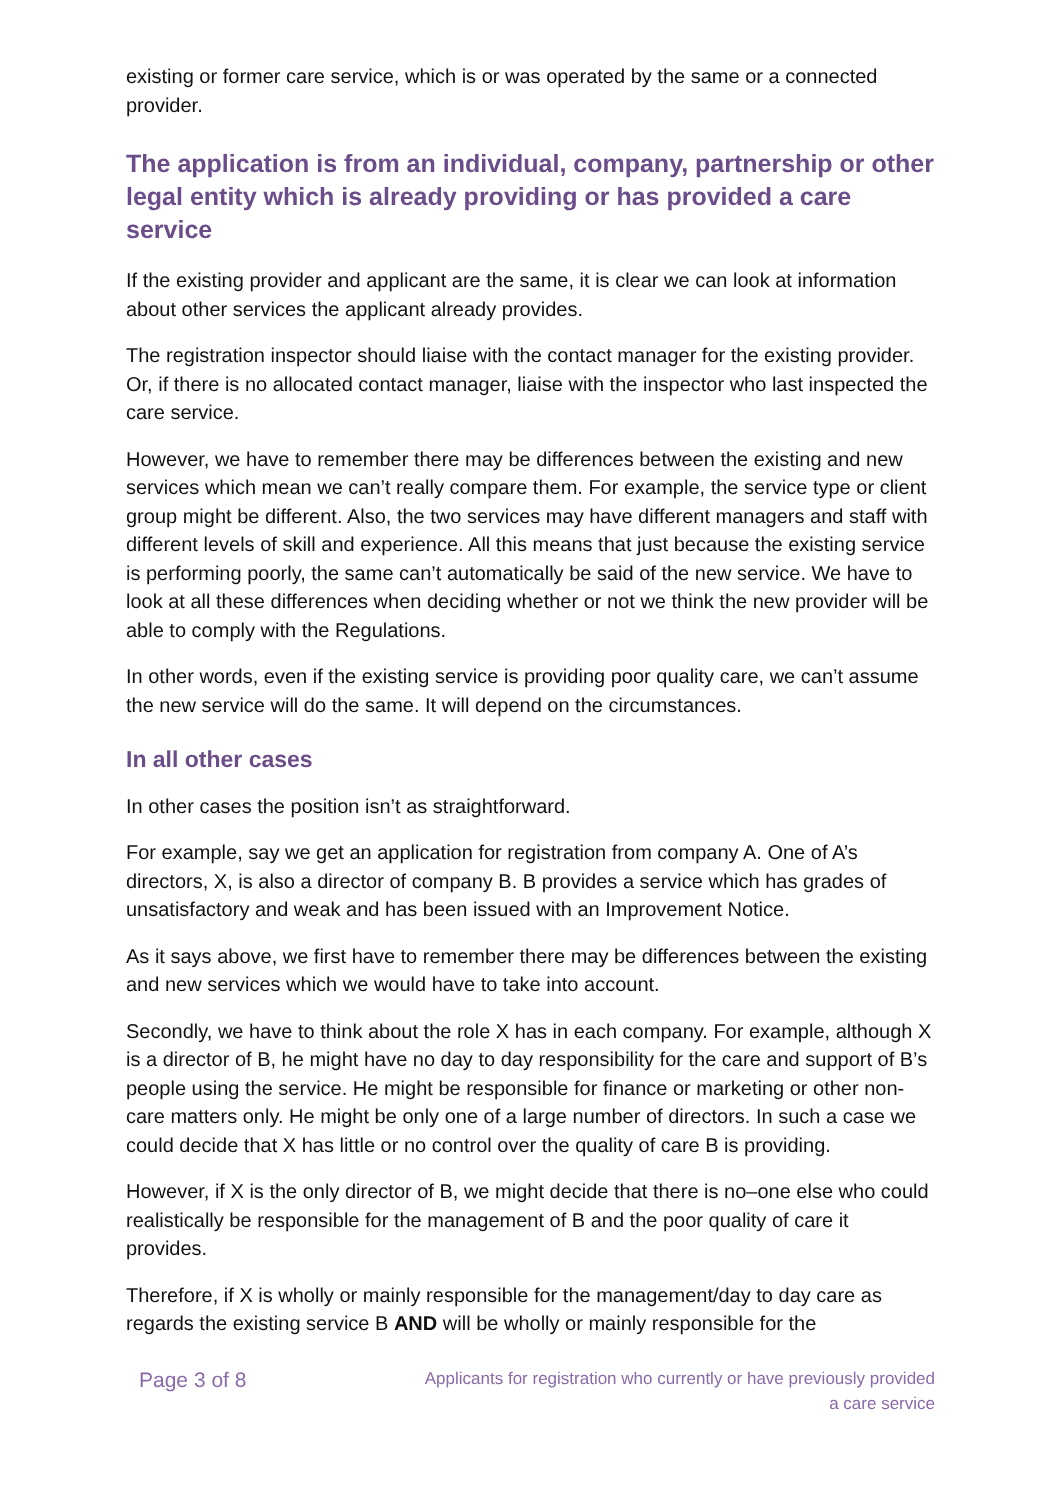existing or former care service, which is or was operated by the same or a connected provider.
The application is from an individual, company, partnership or other legal entity which is already providing or has provided a care service
If the existing provider and applicant are the same, it is clear we can look at information about other services the applicant already provides.
The registration inspector should liaise with the contact manager for the existing provider. Or, if there is no allocated contact manager, liaise with the inspector who last inspected the care service.
However, we have to remember there may be differences between the existing and new services which mean we can’t really compare them. For example, the service type or client group might be different. Also, the two services may have different managers and staff with different levels of skill and experience. All this means that just because the existing service is performing poorly, the same can’t automatically be said of the new service. We have to look at all these differences when deciding whether or not we think the new provider will be able to comply with the Regulations.
In other words, even if the existing service is providing poor quality care, we can’t assume the new service will do the same. It will depend on the circumstances.
In all other cases
In other cases the position isn’t as straightforward.
For example, say we get an application for registration from company A. One of A’s directors, X, is also a director of company B. B provides a service which has grades of unsatisfactory and weak and has been issued with an Improvement Notice.
As it says above, we first have to remember there may be differences between the existing and new services which we would have to take into account.
Secondly, we have to think about the role X has in each company. For example, although X is a director of B, he might have no day to day responsibility for the care and support of B’s people using the service. He might be responsible for finance or marketing or other non-care matters only. He might be only one of a large number of directors. In such a case we could decide that X has little or no control over the quality of care B is providing.
However, if X is the only director of B, we might decide that there is no–one else who could realistically be responsible for the management of B and the poor quality of care it provides.
Therefore, if X is wholly or mainly responsible for the management/day to day care as regards the existing service B AND will be wholly or mainly responsible for the
Page 3 of 8
Applicants for registration who currently or have previously provided
a care service